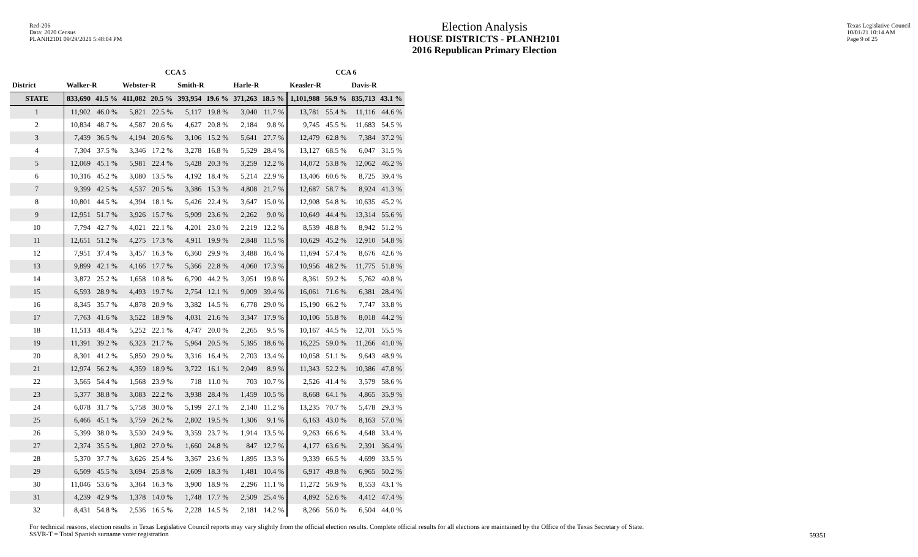Red-206
Data: 2020 Census
PLANH2101 09/29/2021 5:48:04 PM
Election Analysis
HOUSE DISTRICTS - PLANH2101
2016 Republican Primary Election
Texas Legislative Council
10/01/21 10:14 AM
Page 9 of 25
| | CCA 5 | | | | | | | | CCA 6 | | | |
| --- | --- | --- | --- | --- | --- | --- | --- | --- | --- | --- | --- | --- |
| District | Walker-R | | Webster-R | | Smith-R | | Harle-R | | Keasler-R | | Davis-R | |
| STATE | 833,690 | 41.5 % | 411,082 | 20.5 % | 393,954 | 19.6 % | 371,263 | 18.5 % | 1,101,988 | 56.9 % | 835,713 | 43.1 % |
| 1 | 11,902 | 46.0 % | 5,821 | 22.5 % | 5,117 | 19.8 % | 3,040 | 11.7 % | 13,781 | 55.4 % | 11,116 | 44.6 % |
| 2 | 10,834 | 48.7 % | 4,587 | 20.6 % | 4,627 | 20.8 % | 2,184 | 9.8 % | 9,745 | 45.5 % | 11,683 | 54.5 % |
| 3 | 7,439 | 36.5 % | 4,194 | 20.6 % | 3,106 | 15.2 % | 5,641 | 27.7 % | 12,479 | 62.8 % | 7,384 | 37.2 % |
| 4 | 7,304 | 37.5 % | 3,346 | 17.2 % | 3,278 | 16.8 % | 5,529 | 28.4 % | 13,127 | 68.5 % | 6,047 | 31.5 % |
| 5 | 12,069 | 45.1 % | 5,981 | 22.4 % | 5,428 | 20.3 % | 3,259 | 12.2 % | 14,072 | 53.8 % | 12,062 | 46.2 % |
| 6 | 10,316 | 45.2 % | 3,080 | 13.5 % | 4,192 | 18.4 % | 5,214 | 22.9 % | 13,406 | 60.6 % | 8,725 | 39.4 % |
| 7 | 9,399 | 42.5 % | 4,537 | 20.5 % | 3,386 | 15.3 % | 4,808 | 21.7 % | 12,687 | 58.7 % | 8,924 | 41.3 % |
| 8 | 10,801 | 44.5 % | 4,394 | 18.1 % | 5,426 | 22.4 % | 3,647 | 15.0 % | 12,908 | 54.8 % | 10,635 | 45.2 % |
| 9 | 12,951 | 51.7 % | 3,926 | 15.7 % | 5,909 | 23.6 % | 2,262 | 9.0 % | 10,649 | 44.4 % | 13,314 | 55.6 % |
| 10 | 7,794 | 42.7 % | 4,021 | 22.1 % | 4,201 | 23.0 % | 2,219 | 12.2 % | 8,539 | 48.8 % | 8,942 | 51.2 % |
| 11 | 12,651 | 51.2 % | 4,275 | 17.3 % | 4,911 | 19.9 % | 2,848 | 11.5 % | 10,629 | 45.2 % | 12,910 | 54.8 % |
| 12 | 7,951 | 37.4 % | 3,457 | 16.3 % | 6,360 | 29.9 % | 3,488 | 16.4 % | 11,694 | 57.4 % | 8,676 | 42.6 % |
| 13 | 9,899 | 42.1 % | 4,166 | 17.7 % | 5,366 | 22.8 % | 4,060 | 17.3 % | 10,956 | 48.2 % | 11,775 | 51.8 % |
| 14 | 3,872 | 25.2 % | 1,658 | 10.8 % | 6,790 | 44.2 % | 3,051 | 19.8 % | 8,361 | 59.2 % | 5,762 | 40.8 % |
| 15 | 6,593 | 28.9 % | 4,493 | 19.7 % | 2,754 | 12.1 % | 9,009 | 39.4 % | 16,061 | 71.6 % | 6,381 | 28.4 % |
| 16 | 8,345 | 35.7 % | 4,878 | 20.9 % | 3,382 | 14.5 % | 6,778 | 29.0 % | 15,190 | 66.2 % | 7,747 | 33.8 % |
| 17 | 7,763 | 41.6 % | 3,522 | 18.9 % | 4,031 | 21.6 % | 3,347 | 17.9 % | 10,106 | 55.8 % | 8,018 | 44.2 % |
| 18 | 11,513 | 48.4 % | 5,252 | 22.1 % | 4,747 | 20.0 % | 2,265 | 9.5 % | 10,167 | 44.5 % | 12,701 | 55.5 % |
| 19 | 11,391 | 39.2 % | 6,323 | 21.7 % | 5,964 | 20.5 % | 5,395 | 18.6 % | 16,225 | 59.0 % | 11,266 | 41.0 % |
| 20 | 8,301 | 41.2 % | 5,850 | 29.0 % | 3,316 | 16.4 % | 2,703 | 13.4 % | 10,058 | 51.1 % | 9,643 | 48.9 % |
| 21 | 12,974 | 56.2 % | 4,359 | 18.9 % | 3,722 | 16.1 % | 2,049 | 8.9 % | 11,343 | 52.2 % | 10,386 | 47.8 % |
| 22 | 3,565 | 54.4 % | 1,568 | 23.9 % | 718 | 11.0 % | 703 | 10.7 % | 2,526 | 41.4 % | 3,579 | 58.6 % |
| 23 | 5,377 | 38.8 % | 3,083 | 22.2 % | 3,938 | 28.4 % | 1,459 | 10.5 % | 8,668 | 64.1 % | 4,865 | 35.9 % |
| 24 | 6,078 | 31.7 % | 5,758 | 30.0 % | 5,199 | 27.1 % | 2,140 | 11.2 % | 13,235 | 70.7 % | 5,478 | 29.3 % |
| 25 | 6,466 | 45.1 % | 3,759 | 26.2 % | 2,802 | 19.5 % | 1,306 | 9.1 % | 6,163 | 43.0 % | 8,163 | 57.0 % |
| 26 | 5,399 | 38.0 % | 3,530 | 24.9 % | 3,359 | 23.7 % | 1,914 | 13.5 % | 9,263 | 66.6 % | 4,648 | 33.4 % |
| 27 | 2,374 | 35.5 % | 1,802 | 27.0 % | 1,660 | 24.8 % | 847 | 12.7 % | 4,177 | 63.6 % | 2,391 | 36.4 % |
| 28 | 5,370 | 37.7 % | 3,626 | 25.4 % | 3,367 | 23.6 % | 1,895 | 13.3 % | 9,339 | 66.5 % | 4,699 | 33.5 % |
| 29 | 6,509 | 45.5 % | 3,694 | 25.8 % | 2,609 | 18.3 % | 1,481 | 10.4 % | 6,917 | 49.8 % | 6,965 | 50.2 % |
| 30 | 11,046 | 53.6 % | 3,364 | 16.3 % | 3,900 | 18.9 % | 2,296 | 11.1 % | 11,272 | 56.9 % | 8,553 | 43.1 % |
| 31 | 4,239 | 42.9 % | 1,378 | 14.0 % | 1,748 | 17.7 % | 2,509 | 25.4 % | 4,892 | 52.6 % | 4,412 | 47.4 % |
| 32 | 8,431 | 54.8 % | 2,536 | 16.5 % | 2,228 | 14.5 % | 2,181 | 14.2 % | 8,266 | 56.0 % | 6,504 | 44.0 % |
For technical reasons, election results in Texas Legislative Council reports may vary slightly from the official election results. Complete official results for all elections are maintained by the Office of the Texas Secretary of State.
SSVR-T = Total Spanish surname voter registration
59351